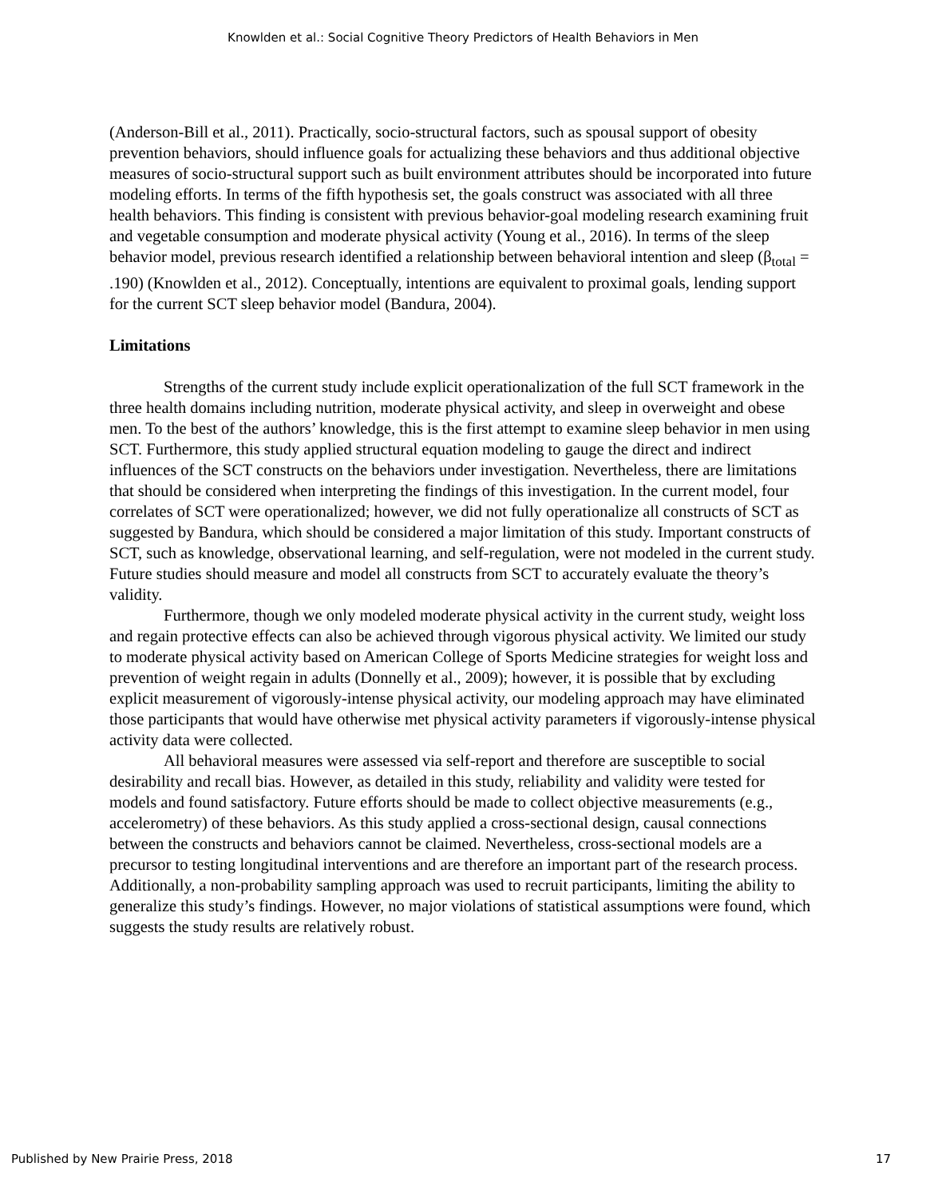Knowlden et al.: Social Cognitive Theory Predictors of Health Behaviors in Men
(Anderson-Bill et al., 2011). Practically, socio-structural factors, such as spousal support of obesity prevention behaviors, should influence goals for actualizing these behaviors and thus additional objective measures of socio-structural support such as built environment attributes should be incorporated into future modeling efforts. In terms of the fifth hypothesis set, the goals construct was associated with all three health behaviors. This finding is consistent with previous behavior-goal modeling research examining fruit and vegetable consumption and moderate physical activity (Young et al., 2016). In terms of the sleep behavior model, previous research identified a relationship between behavioral intention and sleep (β<sub>total</sub> = .190) (Knowlden et al., 2012). Conceptually, intentions are equivalent to proximal goals, lending support for the current SCT sleep behavior model (Bandura, 2004).
Limitations
Strengths of the current study include explicit operationalization of the full SCT framework in the three health domains including nutrition, moderate physical activity, and sleep in overweight and obese men. To the best of the authors’ knowledge, this is the first attempt to examine sleep behavior in men using SCT. Furthermore, this study applied structural equation modeling to gauge the direct and indirect influences of the SCT constructs on the behaviors under investigation. Nevertheless, there are limitations that should be considered when interpreting the findings of this investigation. In the current model, four correlates of SCT were operationalized; however, we did not fully operationalize all constructs of SCT as suggested by Bandura, which should be considered a major limitation of this study. Important constructs of SCT, such as knowledge, observational learning, and self-regulation, were not modeled in the current study. Future studies should measure and model all constructs from SCT to accurately evaluate the theory’s validity.
Furthermore, though we only modeled moderate physical activity in the current study, weight loss and regain protective effects can also be achieved through vigorous physical activity. We limited our study to moderate physical activity based on American College of Sports Medicine strategies for weight loss and prevention of weight regain in adults (Donnelly et al., 2009); however, it is possible that by excluding explicit measurement of vigorously-intense physical activity, our modeling approach may have eliminated those participants that would have otherwise met physical activity parameters if vigorously-intense physical activity data were collected.
All behavioral measures were assessed via self-report and therefore are susceptible to social desirability and recall bias. However, as detailed in this study, reliability and validity were tested for models and found satisfactory. Future efforts should be made to collect objective measurements (e.g., accelerometry) of these behaviors. As this study applied a cross-sectional design, causal connections between the constructs and behaviors cannot be claimed. Nevertheless, cross-sectional models are a precursor to testing longitudinal interventions and are therefore an important part of the research process. Additionally, a non-probability sampling approach was used to recruit participants, limiting the ability to generalize this study’s findings. However, no major violations of statistical assumptions were found, which suggests the study results are relatively robust.
Published by New Prairie Press, 2018 17